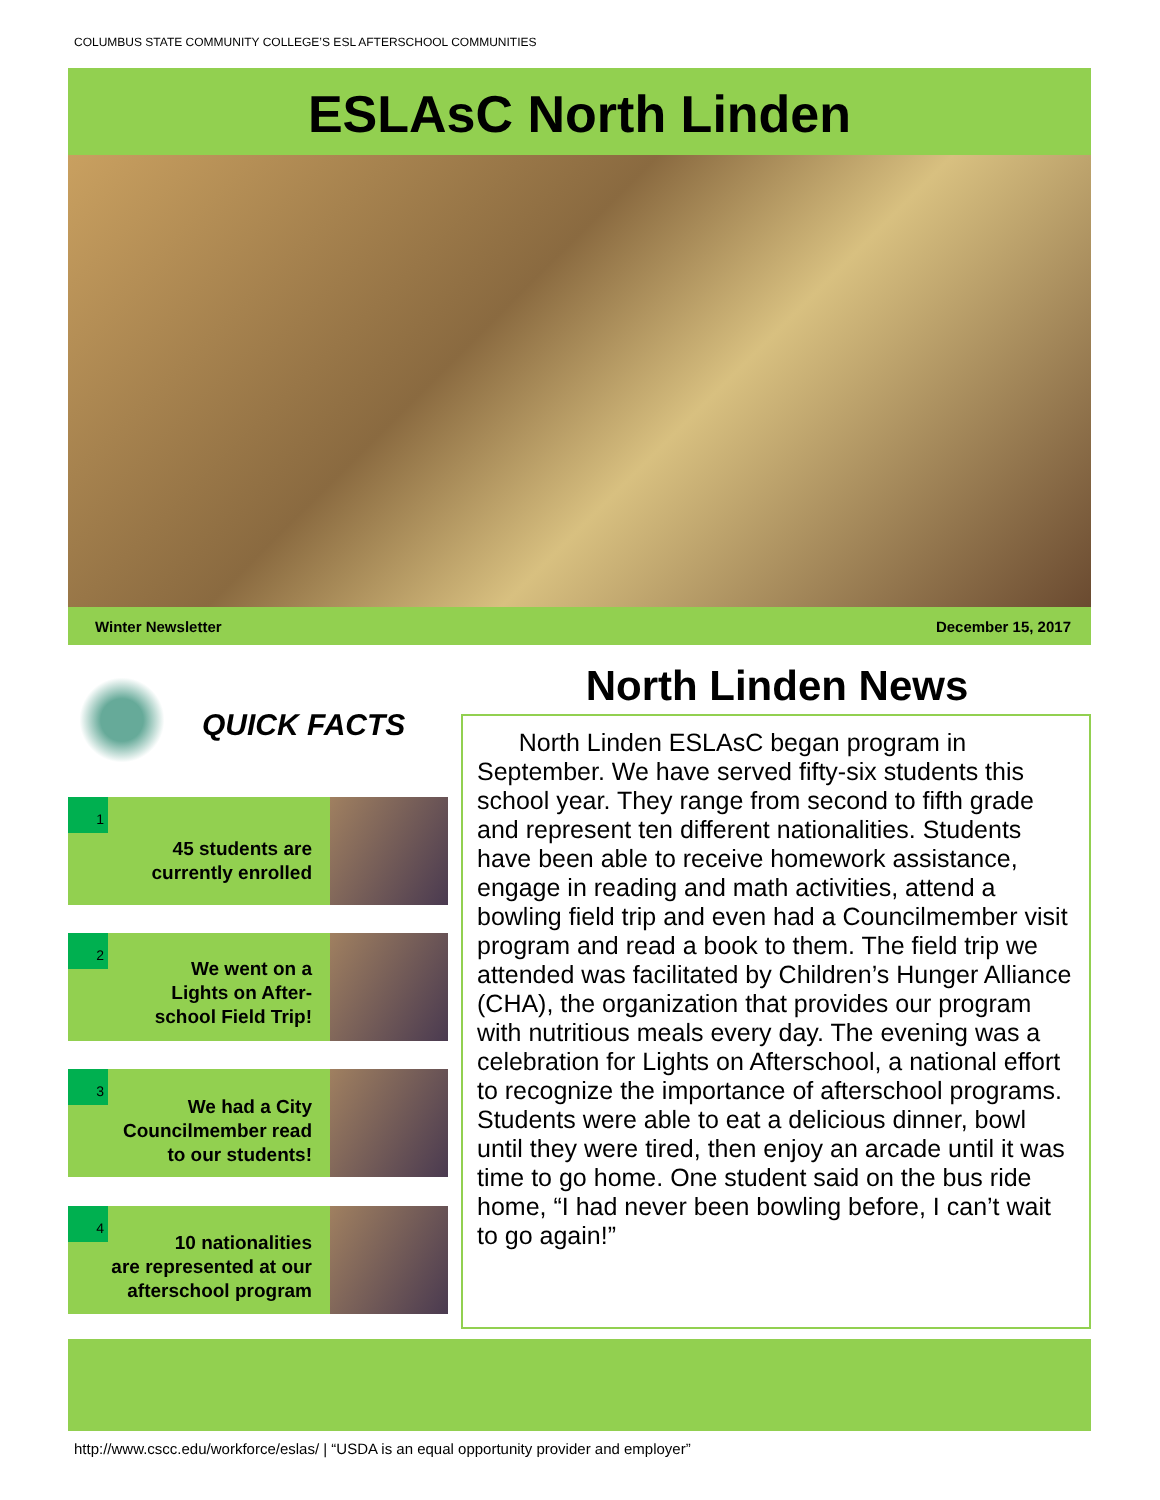COLUMBUS STATE COMMUNITY COLLEGE’S ESL AFTERSCHOOL COMMUNITIES
ESLAsC North Linden
Winter Newsletter December 15, 2017
QUICK FACTS
1
45 students are
currently enrolled
2
We went on a
Lights on After-
school Field Trip!
3
We had a City
Councilmember read
to our students!
4
10 nationalities
are represented at our
afterschool program
North Linden News
North Linden ESLAsC began program in September. We have served fifty-six students this school year. They range from second to fifth grade and represent ten different nationalities. Students have been able to receive homework assistance, engage in reading and math activities, attend a bowling field trip and even had a Councilmember visit program and read a book to them. The field trip we attended was facilitated by Children’s Hunger Alliance (CHA), the organization that provides our program with nutritious meals every day. The evening was a celebration for Lights on Afterschool, a national effort to recognize the importance of afterschool programs. Students were able to eat a delicious dinner, bowl until they were tired, then enjoy an arcade until it was time to go home. One student said on the bus ride home, “I had never been bowling before, I can’t wait to go again!”
http://www.cscc.edu/workforce/eslas/ | “USDA is an equal opportunity provider and employer”